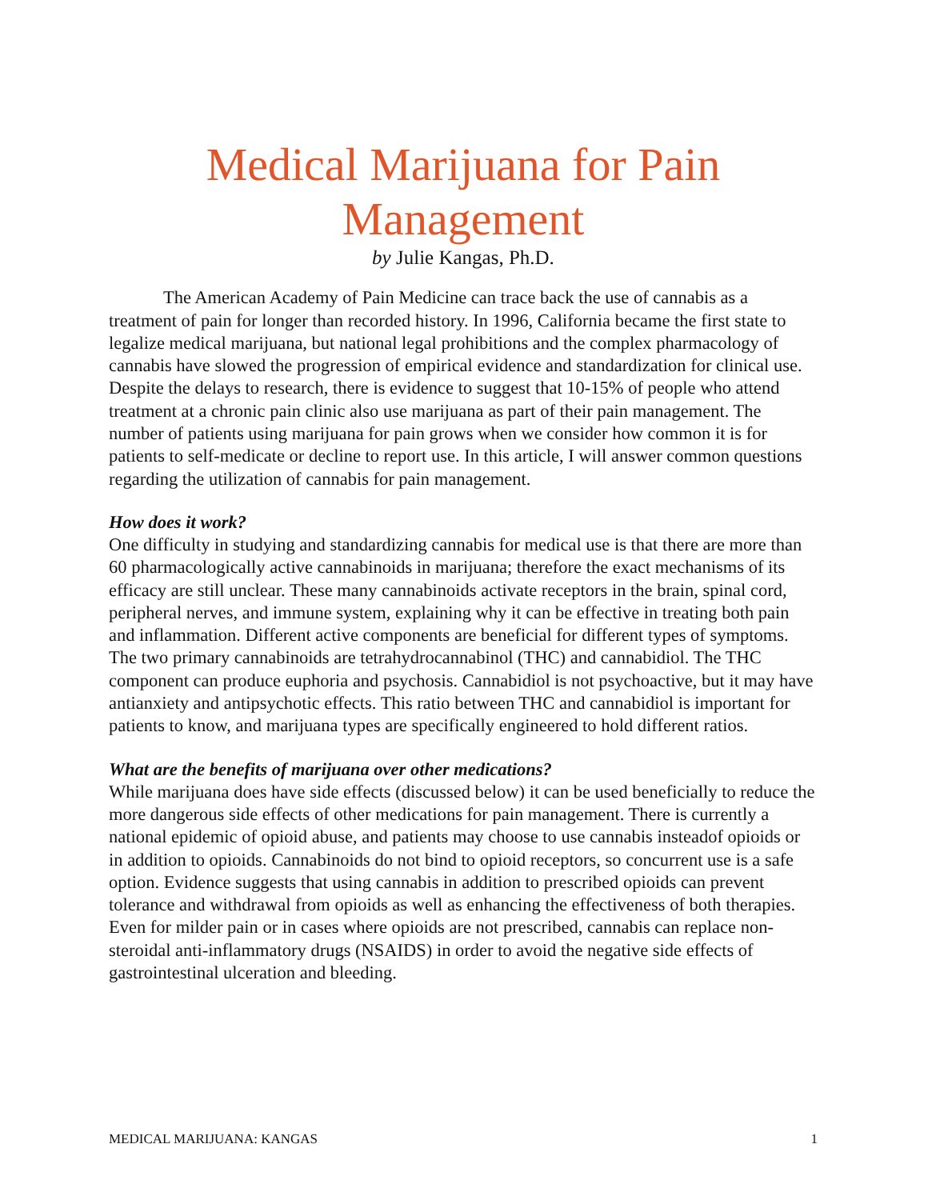Medical Marijuana for Pain Management
by Julie Kangas, Ph.D.
The American Academy of Pain Medicine can trace back the use of cannabis as a treatment of pain for longer than recorded history. In 1996, California became the first state to legalize medical marijuana, but national legal prohibitions and the complex pharmacology of cannabis have slowed the progression of empirical evidence and standardization for clinical use. Despite the delays to research, there is evidence to suggest that 10-15% of people who attend treatment at a chronic pain clinic also use marijuana as part of their pain management. The number of patients using marijuana for pain grows when we consider how common it is for patients to self-medicate or decline to report use. In this article, I will answer common questions regarding the utilization of cannabis for pain management.
How does it work?
One difficulty in studying and standardizing cannabis for medical use is that there are more than 60 pharmacologically active cannabinoids in marijuana; therefore the exact mechanisms of its efficacy are still unclear. These many cannabinoids activate receptors in the brain, spinal cord, peripheral nerves, and immune system, explaining why it can be effective in treating both pain and inflammation. Different active components are beneficial for different types of symptoms. The two primary cannabinoids are tetrahydrocannabinol (THC) and cannabidiol. The THC component can produce euphoria and psychosis. Cannabidiol is not psychoactive, but it may have antianxiety and antipsychotic effects. This ratio between THC and cannabidiol is important for patients to know, and marijuana types are specifically engineered to hold different ratios.
What are the benefits of marijuana over other medications?
While marijuana does have side effects (discussed below) it can be used beneficially to reduce the more dangerous side effects of other medications for pain management. There is currently a national epidemic of opioid abuse, and patients may choose to use cannabis insteadof opioids or in addition to opioids. Cannabinoids do not bind to opioid receptors, so concurrent use is a safe option. Evidence suggests that using cannabis in addition to prescribed opioids can prevent tolerance and withdrawal from opioids as well as enhancing the effectiveness of both therapies. Even for milder pain or in cases where opioids are not prescribed, cannabis can replace non-steroidal anti-inflammatory drugs (NSAIDS) in order to avoid the negative side effects of gastrointestinal ulceration and bleeding.
MEDICAL MARIJUANA: KANGAS 1